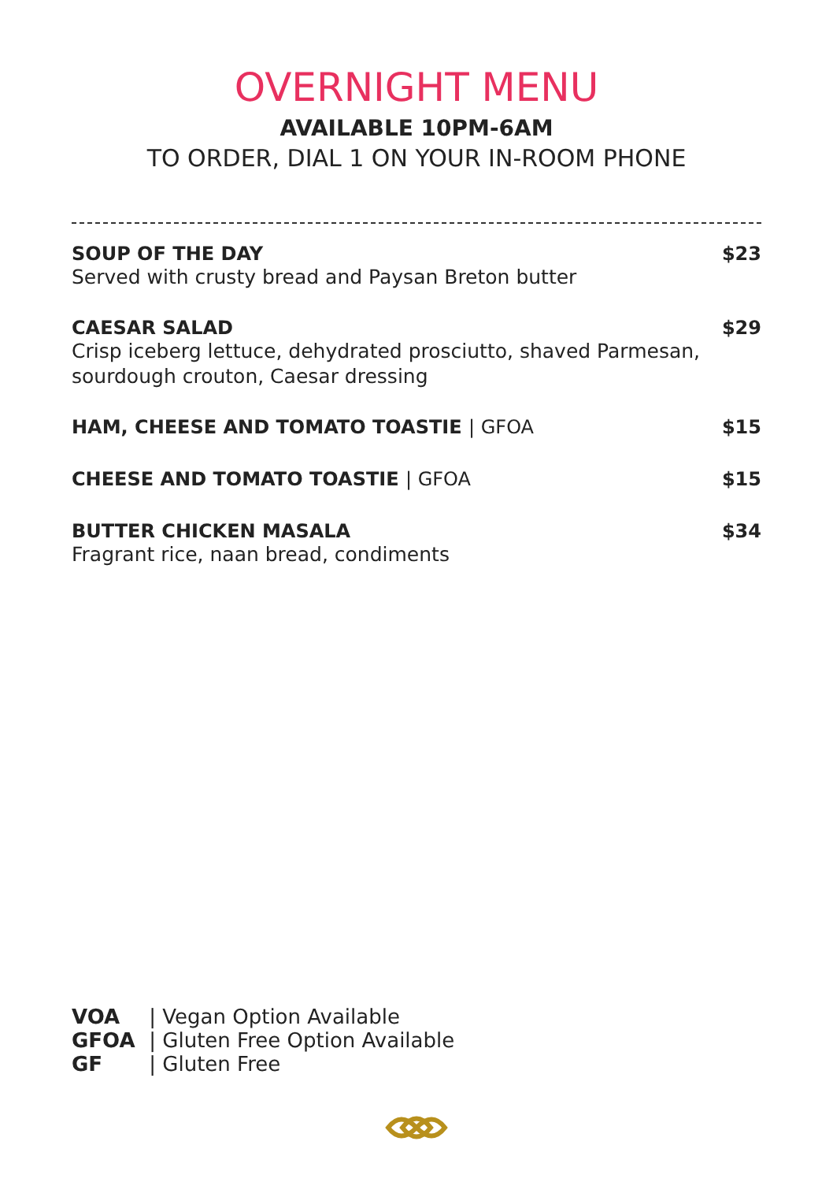OVERNIGHT MENU
AVAILABLE 10PM-6AM
TO ORDER, DIAL 1 ON YOUR IN-ROOM PHONE
SOUP OF THE DAY
Served with crusty bread and Paysan Breton butter
$23
CAESAR SALAD
Crisp iceberg lettuce, dehydrated prosciutto, shaved Parmesan,
sourdough crouton, Caesar dressing
$29
HAM, CHEESE AND TOMATO TOASTIE | GFOA
$15
CHEESE AND TOMATO TOASTIE | GFOA
$15
BUTTER CHICKEN MASALA
Fragrant rice, naan bread, condiments
$34
VOA | Vegan Option Available
GFOA | Gluten Free Option Available
GF | Gluten Free